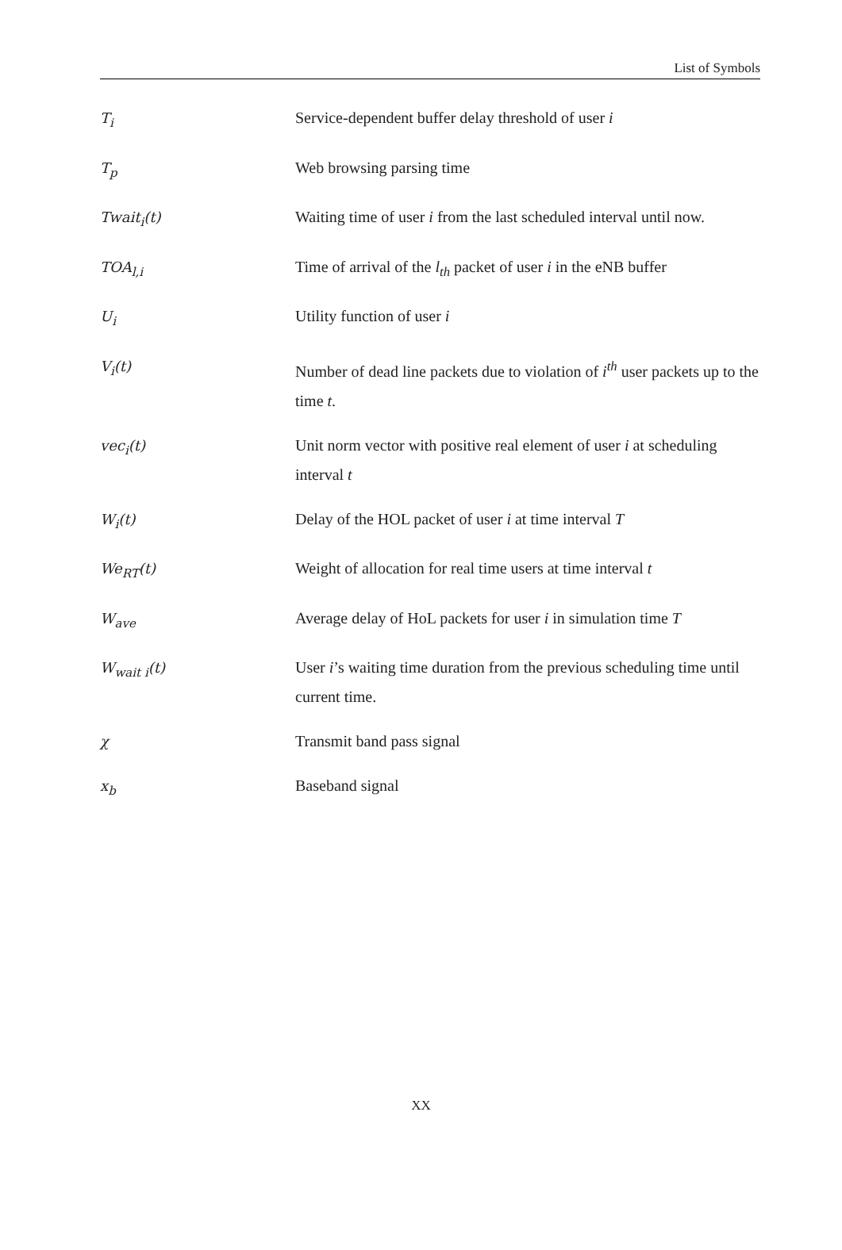List of Symbols
T<sub>i</sub> Service-dependent buffer delay threshold of user i
T<sub>p</sub> Web browsing parsing time
Twait<sub>i</sub>(t) Waiting time of user i from the last scheduled interval until now.
TOA<sub>l,i</sub> Time of arrival of the l<sub>th</sub> packet of user i in the eNB buffer
U<sub>i</sub> Utility function of user i
V<sub>i</sub>(t) Number of dead line packets due to violation of i<sup>th</sup> user packets up to the time t.
vec<sub>i</sub>(t) Unit norm vector with positive real element of user i at scheduling interval t
W<sub>i</sub>(t) Delay of the HOL packet of user i at time interval T
We<sub>RT</sub>(t) Weight of allocation for real time users at time interval t
W<sub>ave</sub> Average delay of HoL packets for user i in simulation time T
W<sub>wait i</sub>(t) User i’s waiting time duration from the previous scheduling time until current time.
χ Transmit band pass signal
x<sub>b</sub> Baseband signal
XX